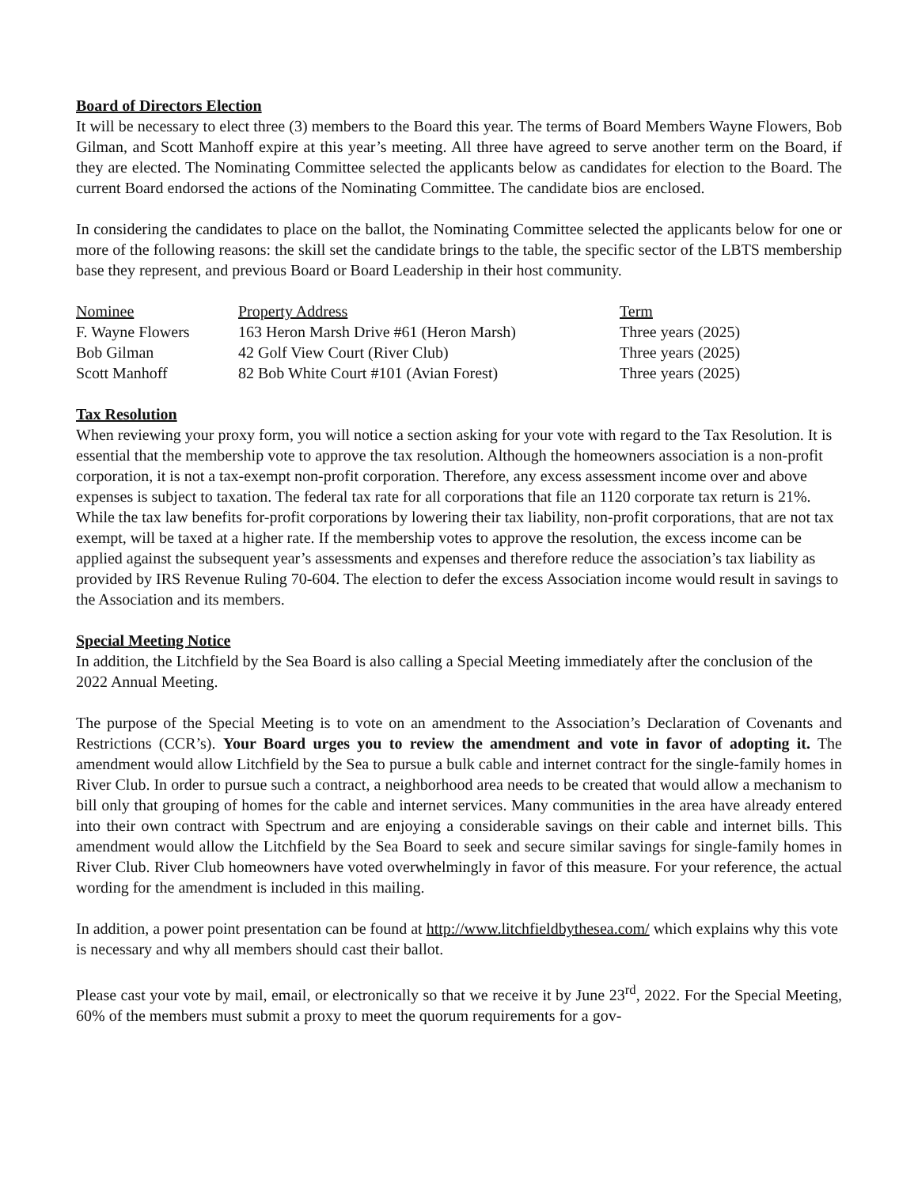Board of Directors Election
It will be necessary to elect three (3) members to the Board this year. The terms of Board Members Wayne Flowers, Bob Gilman, and Scott Manhoff expire at this year’s meeting. All three have agreed to serve another term on the Board, if they are elected. The Nominating Committee selected the applicants below as candidates for election to the Board. The current Board endorsed the actions of the Nominating Committee. The candidate bios are enclosed.
In considering the candidates to place on the ballot, the Nominating Committee selected the applicants below for one or more of the following reasons: the skill set the candidate brings to the table, the specific sector of the LBTS membership base they represent, and previous Board or Board Leadership in their host community.
| Nominee | Property Address | Term |
| --- | --- | --- |
| F. Wayne Flowers | 163 Heron Marsh Drive #61 (Heron Marsh) | Three years (2025) |
| Bob Gilman | 42 Golf View Court (River Club) | Three years (2025) |
| Scott Manhoff | 82 Bob White Court #101 (Avian Forest) | Three years (2025) |
Tax Resolution
When reviewing your proxy form, you will notice a section asking for your vote with regard to the Tax Resolution. It is essential that the membership vote to approve the tax resolution. Although the homeowners association is a non-profit corporation, it is not a tax-exempt non-profit corporation. Therefore, any excess assessment income over and above expenses is subject to taxation. The federal tax rate for all corporations that file an 1120 corporate tax return is 21%. While the tax law benefits for-profit corporations by lowering their tax liability, non-profit corporations, that are not tax exempt, will be taxed at a higher rate. If the membership votes to approve the resolution, the excess income can be applied against the subsequent year’s assessments and expenses and therefore reduce the association’s tax liability as provided by IRS Revenue Ruling 70-604. The election to defer the excess Association income would result in savings to the Association and its members.
Special Meeting Notice
In addition, the Litchfield by the Sea Board is also calling a Special Meeting immediately after the conclusion of the 2022 Annual Meeting.
The purpose of the Special Meeting is to vote on an amendment to the Association’s Declaration of Covenants and Restrictions (CCR’s). Your Board urges you to review the amendment and vote in favor of adopting it. The amendment would allow Litchfield by the Sea to pursue a bulk cable and internet contract for the single-family homes in River Club. In order to pursue such a contract, a neighborhood area needs to be created that would allow a mechanism to bill only that grouping of homes for the cable and internet services. Many communities in the area have already entered into their own contract with Spectrum and are enjoying a considerable savings on their cable and internet bills. This amendment would allow the Litchfield by the Sea Board to seek and secure similar savings for single-family homes in River Club. River Club homeowners have voted overwhelmingly in favor of this measure. For your reference, the actual wording for the amendment is included in this mailing.
In addition, a power point presentation can be found at http://www.litchfieldbythesea.com/ which explains why this vote is necessary and why all members should cast their ballot.
Please cast your vote by mail, email, or electronically so that we receive it by June 23<sup>rd</sup>, 2022. For the Special Meeting, 60% of the members must submit a proxy to meet the quorum requirements for a gov-